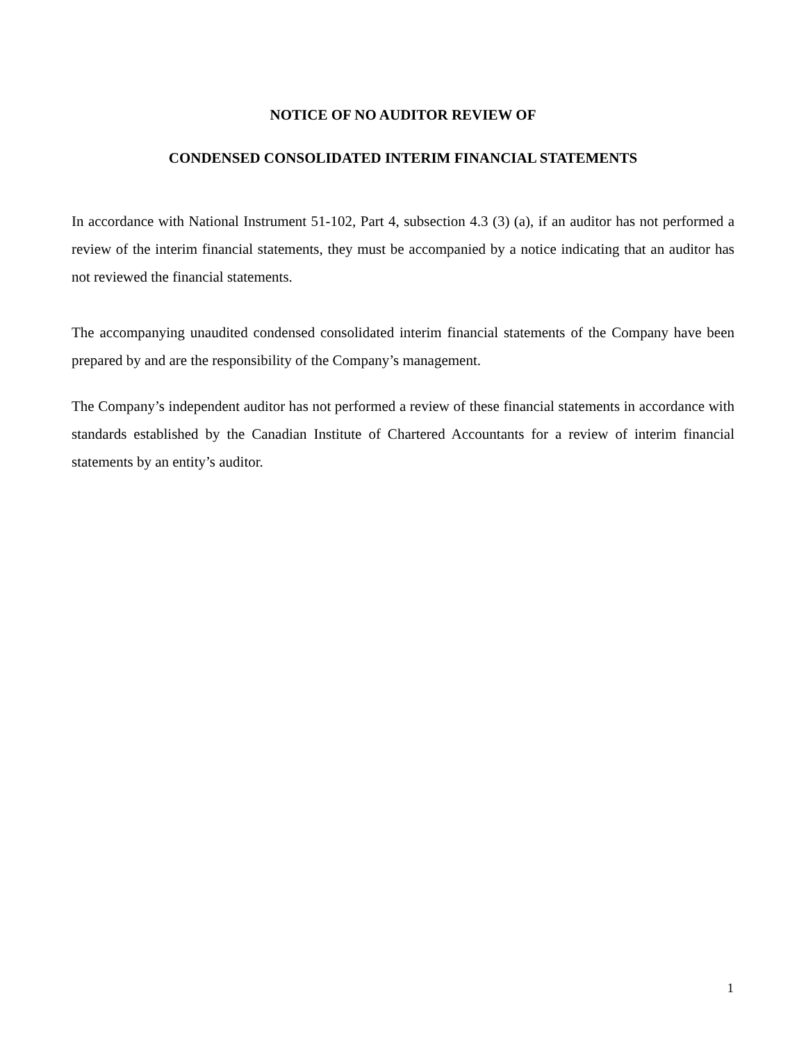NOTICE OF NO AUDITOR REVIEW OF
CONDENSED CONSOLIDATED INTERIM FINANCIAL STATEMENTS
In accordance with National Instrument 51-102, Part 4, subsection 4.3 (3) (a), if an auditor has not performed a review of the interim financial statements, they must be accompanied by a notice indicating that an auditor has not reviewed the financial statements.
The accompanying unaudited condensed consolidated interim financial statements of the Company have been prepared by and are the responsibility of the Company’s management.
The Company’s independent auditor has not performed a review of these financial statements in accordance with standards established by the Canadian Institute of Chartered Accountants for a review of interim financial statements by an entity’s auditor.
1